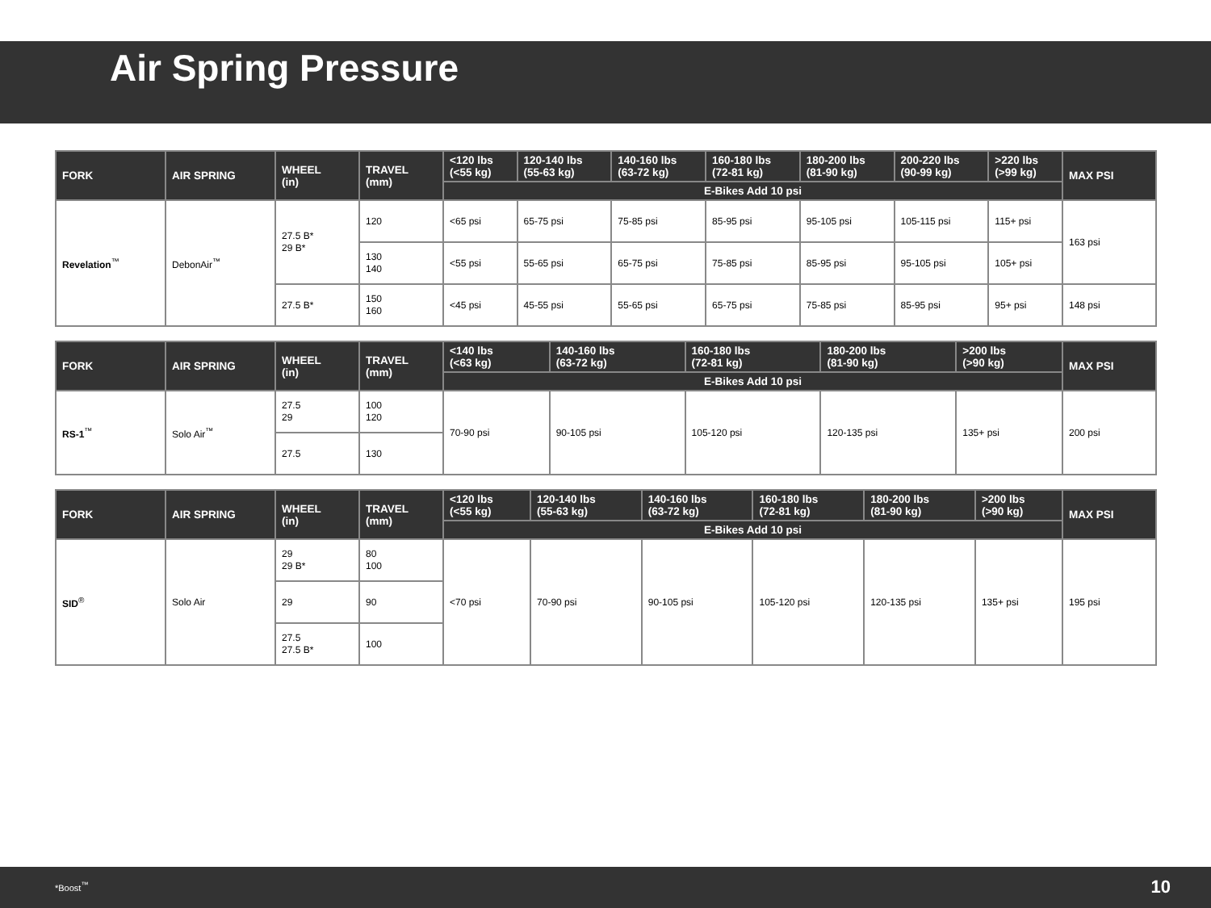Air Spring Pressure
| FORK | AIR SPRING | WHEEL (in) | TRAVEL (mm) | <120 lbs (<55 kg) | 120-140 lbs (55-63 kg) | 140-160 lbs (63-72 kg) | 160-180 lbs (72-81 kg) | 180-200 lbs (81-90 kg) | 200-220 lbs (90-99 kg) | >220 lbs (>99 kg) | MAX PSI |
| --- | --- | --- | --- | --- | --- | --- | --- | --- | --- | --- | --- |
| | | | | E-Bikes Add 10 psi | | | | | | | |
| Revelation<sup>™</sup> | DebonAir<sup>™</sup> | 27.5 B* 29 B* | 120 | <65 psi | 65-75 psi | 75-85 psi | 85-95 psi | 95-105 psi | 105-115 psi | 115+ psi | 163 psi |
| | | | 130 140 | <55 psi | 55-65 psi | 65-75 psi | 75-85 psi | 85-95 psi | 95-105 psi | 105+ psi | |
| | | 27.5 B* | 150 160 | <45 psi | 45-55 psi | 55-65 psi | 65-75 psi | 75-85 psi | 85-95 psi | 95+ psi | 148 psi |
| FORK | AIR SPRING | WHEEL (in) | TRAVEL (mm) | <140 lbs (<63 kg) | 140-160 lbs (63-72 kg) | 160-180 lbs (72-81 kg) | 180-200 lbs (81-90 kg) | >200 lbs (>90 kg) | MAX PSI |
| --- | --- | --- | --- | --- | --- | --- | --- | --- | --- |
| | | | | E-Bikes Add 10 psi | | | | | |
| RS-1<sup>™</sup> | Solo Air<sup>™</sup> | 27.5 29 | 100 120 | 70-90 psi | 90-105 psi | 105-120 psi | 120-135 psi | 135+ psi | 200 psi |
| | | 27.5 | 130 | | | | | | |
| FORK | AIR SPRING | WHEEL (in) | TRAVEL (mm) | <120 lbs (<55 kg) | 120-140 lbs (55-63 kg) | 140-160 lbs (63-72 kg) | 160-180 lbs (72-81 kg) | 180-200 lbs (81-90 kg) | >200 lbs (>90 kg) | MAX PSI |
| --- | --- | --- | --- | --- | --- | --- | --- | --- | --- | --- |
| | | | | E-Bikes Add 10 psi | | | | | | |
| SID<sup>®</sup> | Solo Air | 29 29 B* | 80 100 | <70 psi | 70-90 psi | 90-105 psi | 105-120 psi | 120-135 psi | 135+ psi | 195 psi |
| | | 29 | 90 | | | | | | | |
| | | 27.5 27.5 B* | 100 | | | | | | | |
*Boost<sup>™</sup> 10